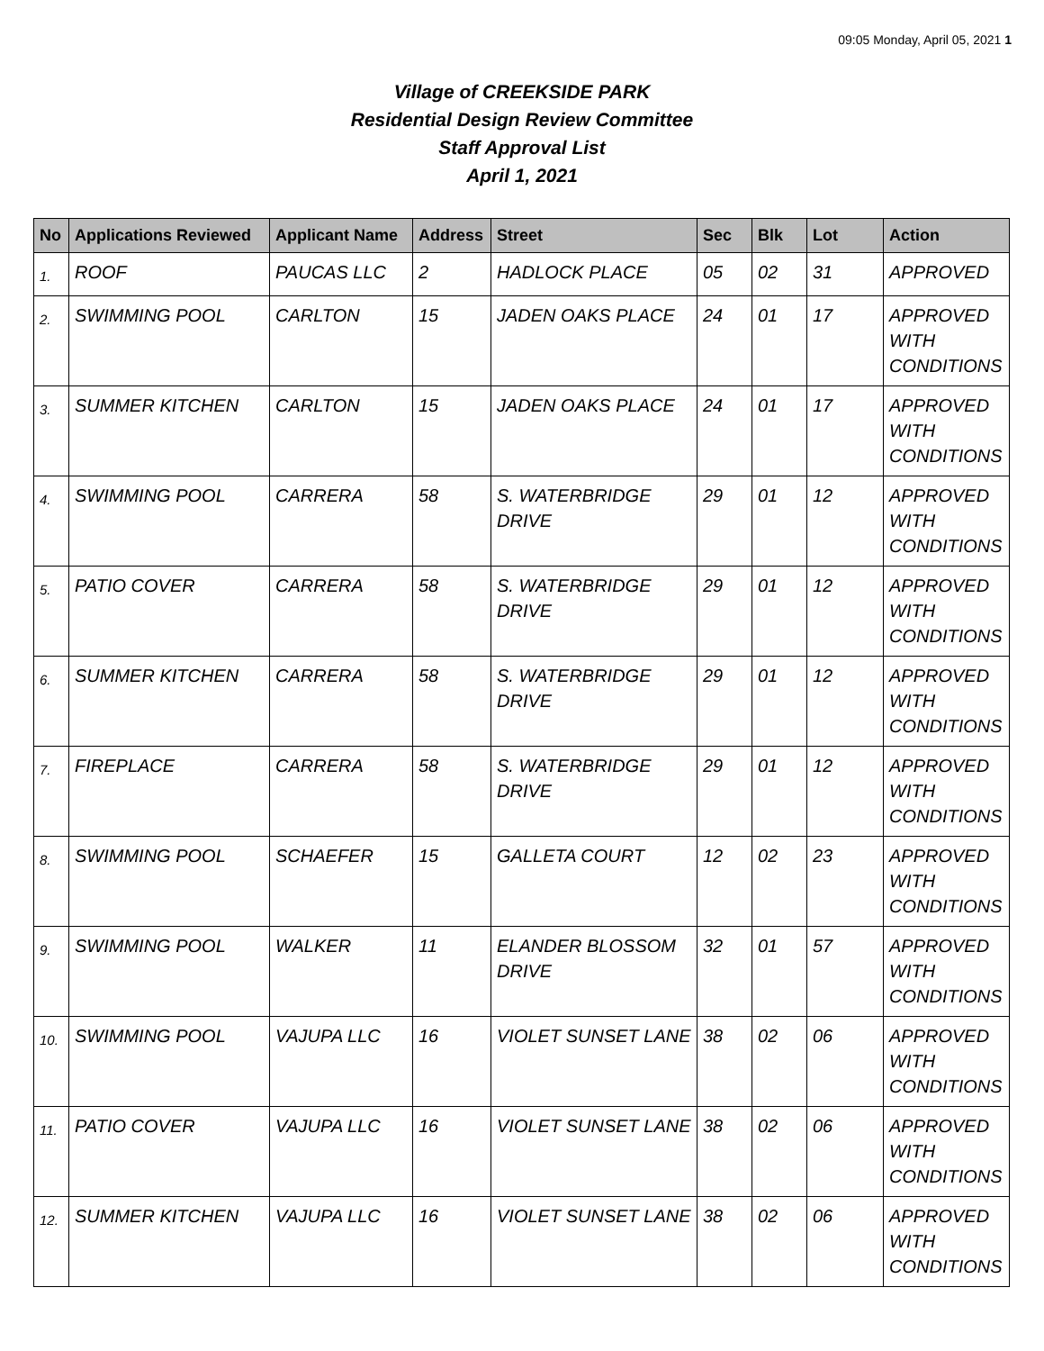09:05 Monday, April 05, 2021 1
Village of CREEKSIDE PARK
Residential Design Review Committee
Staff Approval List
April 1, 2021
| No | Applications Reviewed | Applicant Name | Address | Street | Sec | Blk | Lot | Action |
| --- | --- | --- | --- | --- | --- | --- | --- | --- |
| 1. | ROOF | PAUCAS LLC | 2 | HADLOCK PLACE | 05 | 02 | 31 | APPROVED |
| 2. | SWIMMING POOL | CARLTON | 15 | JADEN OAKS PLACE | 24 | 01 | 17 | APPROVED WITH CONDITIONS |
| 3. | SUMMER KITCHEN | CARLTON | 15 | JADEN OAKS PLACE | 24 | 01 | 17 | APPROVED WITH CONDITIONS |
| 4. | SWIMMING POOL | CARRERA | 58 | S. WATERBRIDGE DRIVE | 29 | 01 | 12 | APPROVED WITH CONDITIONS |
| 5. | PATIO COVER | CARRERA | 58 | S. WATERBRIDGE DRIVE | 29 | 01 | 12 | APPROVED WITH CONDITIONS |
| 6. | SUMMER KITCHEN | CARRERA | 58 | S. WATERBRIDGE DRIVE | 29 | 01 | 12 | APPROVED WITH CONDITIONS |
| 7. | FIREPLACE | CARRERA | 58 | S. WATERBRIDGE DRIVE | 29 | 01 | 12 | APPROVED WITH CONDITIONS |
| 8. | SWIMMING POOL | SCHAEFER | 15 | GALLETA COURT | 12 | 02 | 23 | APPROVED WITH CONDITIONS |
| 9. | SWIMMING POOL | WALKER | 11 | ELANDER BLOSSOM DRIVE | 32 | 01 | 57 | APPROVED WITH CONDITIONS |
| 10. | SWIMMING POOL | VAJUPA LLC | 16 | VIOLET SUNSET LANE | 38 | 02 | 06 | APPROVED WITH CONDITIONS |
| 11. | PATIO COVER | VAJUPA LLC | 16 | VIOLET SUNSET LANE | 38 | 02 | 06 | APPROVED WITH CONDITIONS |
| 12. | SUMMER KITCHEN | VAJUPA LLC | 16 | VIOLET SUNSET LANE | 38 | 02 | 06 | APPROVED WITH CONDITIONS |